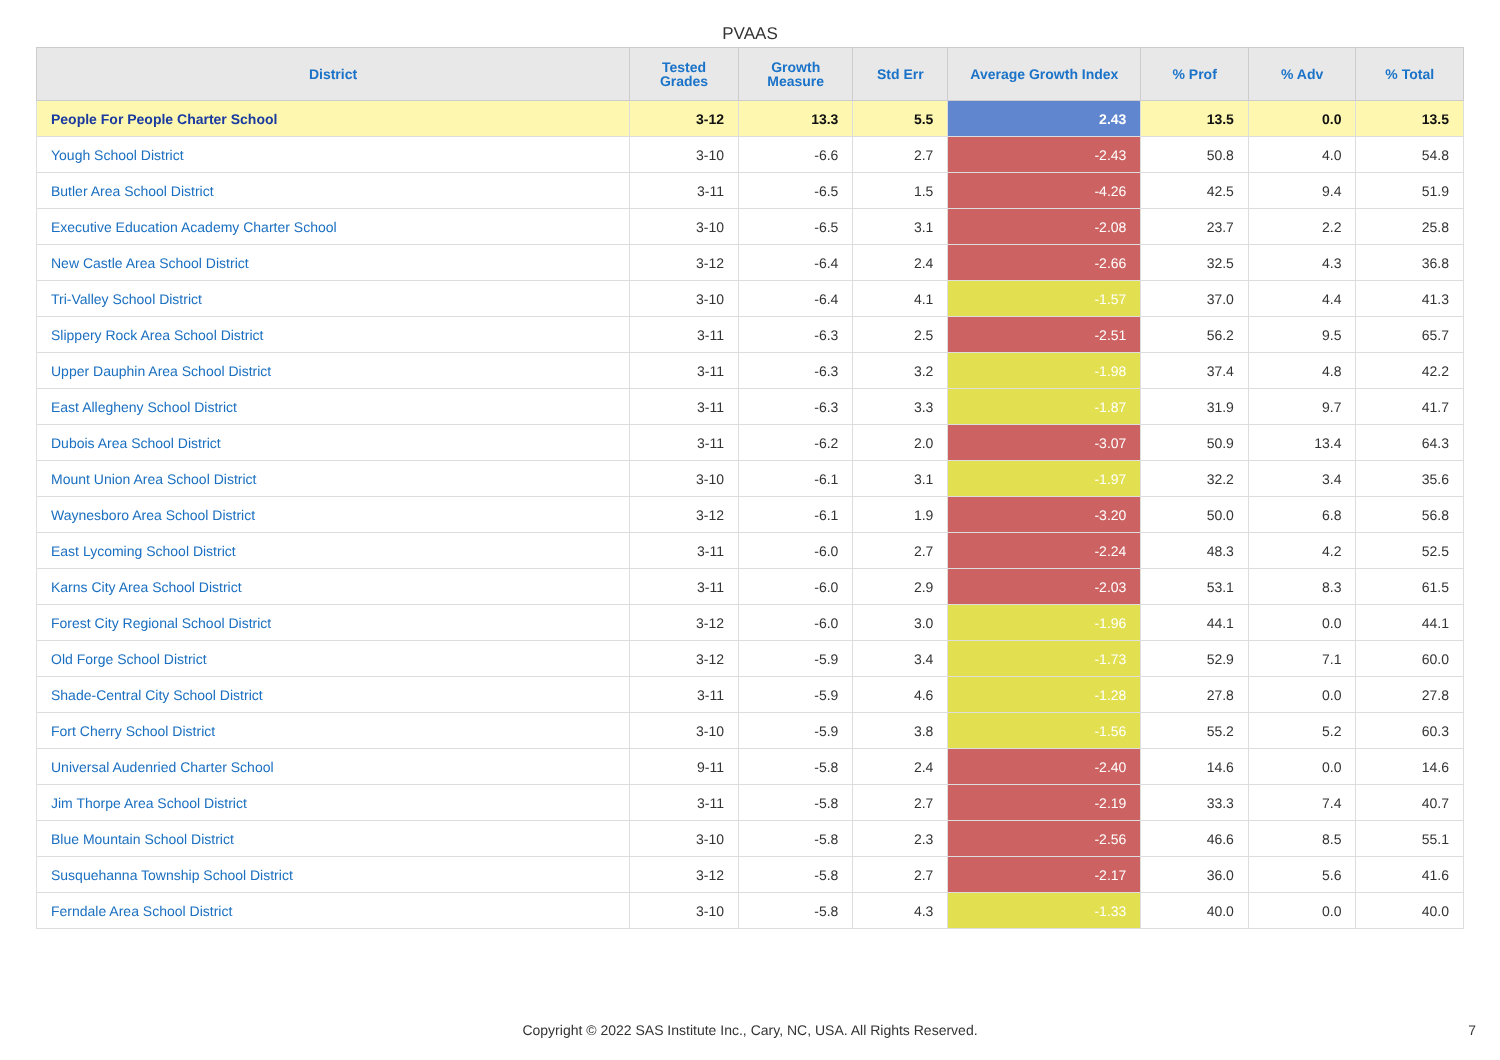PVAAS
| District | Tested Grades | Growth Measure | Std Err | Average Growth Index | % Prof | % Adv | % Total |
| --- | --- | --- | --- | --- | --- | --- | --- |
| People For People Charter School | 3-12 | 13.3 | 5.5 | 2.43 | 13.5 | 0.0 | 13.5 |
| Yough School District | 3-10 | -6.6 | 2.7 | -2.43 | 50.8 | 4.0 | 54.8 |
| Butler Area School District | 3-11 | -6.5 | 1.5 | -4.26 | 42.5 | 9.4 | 51.9 |
| Executive Education Academy Charter School | 3-10 | -6.5 | 3.1 | -2.08 | 23.7 | 2.2 | 25.8 |
| New Castle Area School District | 3-12 | -6.4 | 2.4 | -2.66 | 32.5 | 4.3 | 36.8 |
| Tri-Valley School District | 3-10 | -6.4 | 4.1 | -1.57 | 37.0 | 4.4 | 41.3 |
| Slippery Rock Area School District | 3-11 | -6.3 | 2.5 | -2.51 | 56.2 | 9.5 | 65.7 |
| Upper Dauphin Area School District | 3-11 | -6.3 | 3.2 | -1.98 | 37.4 | 4.8 | 42.2 |
| East Allegheny School District | 3-11 | -6.3 | 3.3 | -1.87 | 31.9 | 9.7 | 41.7 |
| Dubois Area School District | 3-11 | -6.2 | 2.0 | -3.07 | 50.9 | 13.4 | 64.3 |
| Mount Union Area School District | 3-10 | -6.1 | 3.1 | -1.97 | 32.2 | 3.4 | 35.6 |
| Waynesboro Area School District | 3-12 | -6.1 | 1.9 | -3.20 | 50.0 | 6.8 | 56.8 |
| East Lycoming School District | 3-11 | -6.0 | 2.7 | -2.24 | 48.3 | 4.2 | 52.5 |
| Karns City Area School District | 3-11 | -6.0 | 2.9 | -2.03 | 53.1 | 8.3 | 61.5 |
| Forest City Regional School District | 3-12 | -6.0 | 3.0 | -1.96 | 44.1 | 0.0 | 44.1 |
| Old Forge School District | 3-12 | -5.9 | 3.4 | -1.73 | 52.9 | 7.1 | 60.0 |
| Shade-Central City School District | 3-11 | -5.9 | 4.6 | -1.28 | 27.8 | 0.0 | 27.8 |
| Fort Cherry School District | 3-10 | -5.9 | 3.8 | -1.56 | 55.2 | 5.2 | 60.3 |
| Universal Audenried Charter School | 9-11 | -5.8 | 2.4 | -2.40 | 14.6 | 0.0 | 14.6 |
| Jim Thorpe Area School District | 3-11 | -5.8 | 2.7 | -2.19 | 33.3 | 7.4 | 40.7 |
| Blue Mountain School District | 3-10 | -5.8 | 2.3 | -2.56 | 46.6 | 8.5 | 55.1 |
| Susquehanna Township School District | 3-12 | -5.8 | 2.7 | -2.17 | 36.0 | 5.6 | 41.6 |
| Ferndale Area School District | 3-10 | -5.8 | 4.3 | -1.33 | 40.0 | 0.0 | 40.0 |
Copyright © 2022 SAS Institute Inc., Cary, NC, USA. All Rights Reserved. 7